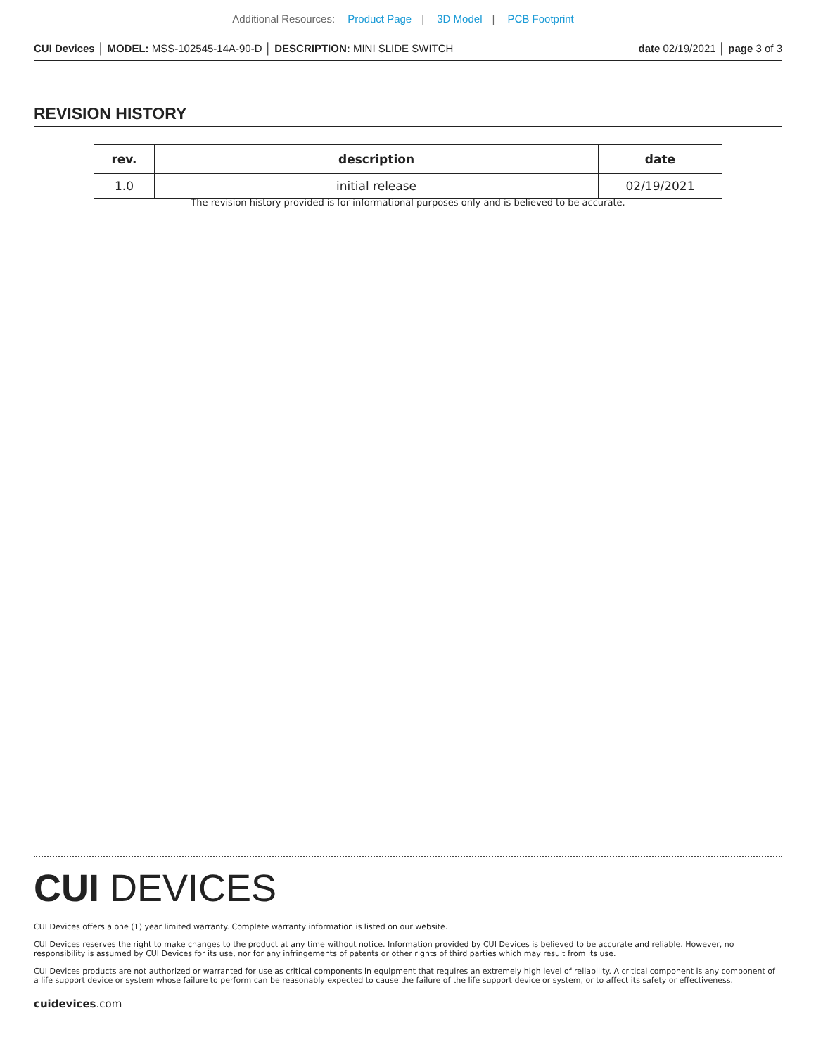Additional Resources: Product Page | 3D Model | PCB Footprint
CUI Devices │ MODEL: MSS-102545-14A-90-D │ DESCRIPTION: MINI SLIDE SWITCH date 02/19/2021 │ page 3 of 3
REVISION HISTORY
| rev. | description | date |
| --- | --- | --- |
| 1.0 | initial release | 02/19/2021 |
The revision history provided is for informational purposes only and is believed to be accurate.
CUI DEVICES
CUI Devices offers a one (1) year limited warranty. Complete warranty information is listed on our website.
CUI Devices reserves the right to make changes to the product at any time without notice. Information provided by CUI Devices is believed to be accurate and reliable. However, no responsibility is assumed by CUI Devices for its use, nor for any infringements of patents or other rights of third parties which may result from its use.
CUI Devices products are not authorized or warranted for use as critical components in equipment that requires an extremely high level of reliability. A critical component is any component of a life support device or system whose failure to perform can be reasonably expected to cause the failure of the life support device or system, or to affect its safety or effectiveness.
cuidevices.com